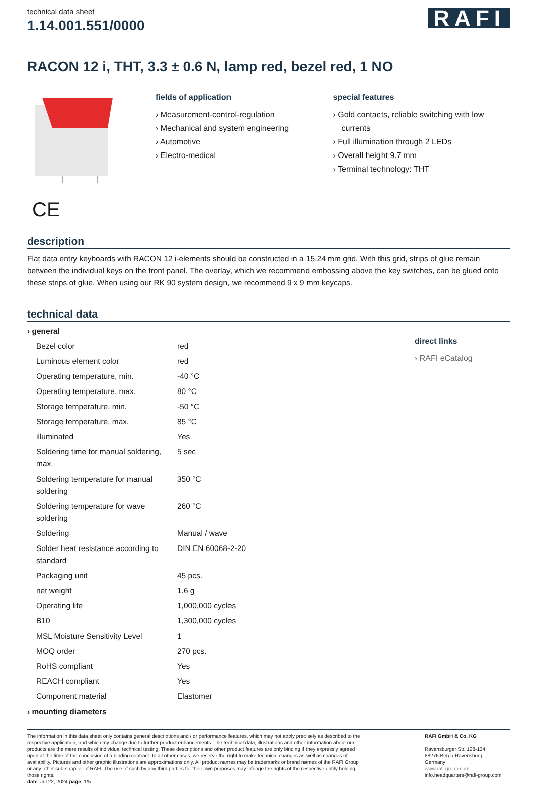technical data sheet
1.14.001.551/0000
RAFI
RACON 12 i, THT, 3.3 ± 0.6 N, lamp red, bezel red, 1 NO
fields of application
› Measurement-control-regulation
› Mechanical and system engineering
› Automotive
› Electro-medical
special features
› Gold contacts, reliable switching with low currents
› Full illumination through 2 LEDs
› Overall height 9.7 mm
› Terminal technology: THT
CE
description
Flat data entry keyboards with RACON 12 i-elements should be constructed in a 15.24 mm grid. With this grid, strips of glue remain between the individual keys on the front panel. The overlay, which we recommend embossing above the key switches, can be glued onto these strips of glue. When using our RK 90 system design, we recommend 9 x 9 mm keycaps.
technical data
| › general | |
| Bezel color | red |
| Luminous element color | red |
| Operating temperature, min. | -40 °C |
| Operating temperature, max. | 80 °C |
| Storage temperature, min. | -50 °C |
| Storage temperature, max. | 85 °C |
| illuminated | Yes |
| Soldering time for manual soldering, max. | 5 sec |
| Soldering temperature for manual soldering | 350 °C |
| Soldering temperature for wave soldering | 260 °C |
| Soldering | Manual / wave |
| Solder heat resistance according to standard | DIN EN 60068-2-20 |
| Packaging unit | 45 pcs. |
| net weight | 1.6 g |
| Operating life | 1,000,000 cycles |
| B10 | 1,300,000 cycles |
| MSL Moisture Sensitivity Level | 1 |
| MOQ order | 270 pcs. |
| RoHS compliant | Yes |
| REACH compliant | Yes |
| Component material | Elastomer |
| › mounting diameters | |
direct links
› RAFI eCatalog
The information in this data sheet only contains general descriptions and / or performance features, which may not apply precisely as described to the respective application, and which my change due to further product enhancements. The technical data, illustrations and other information about our products are the mere results of individual technical testing. These descriptions and other product features are only binding if they expressly agreed upon at the time of the conclusion of a binding contract. In all other cases, we reserve the right to make technical changes as well as changes of availability. Pictures and other graphic illustrations are approximations only. All product names may be trademarks or brand names of the RAFI Group or any other sub-supplier of RAFI. The use of such by any third parties for their own purposes may infringe the rights of the respective entity holding those rights.
date: Jul 22, 2024 page: 1/5
RAFI GmbH & Co. KG
Ravensburger Str. 128-134
88276 Berg / Ravensburg
Germany
www.rafi-group.com,
info.headquarters@rafi-group.com